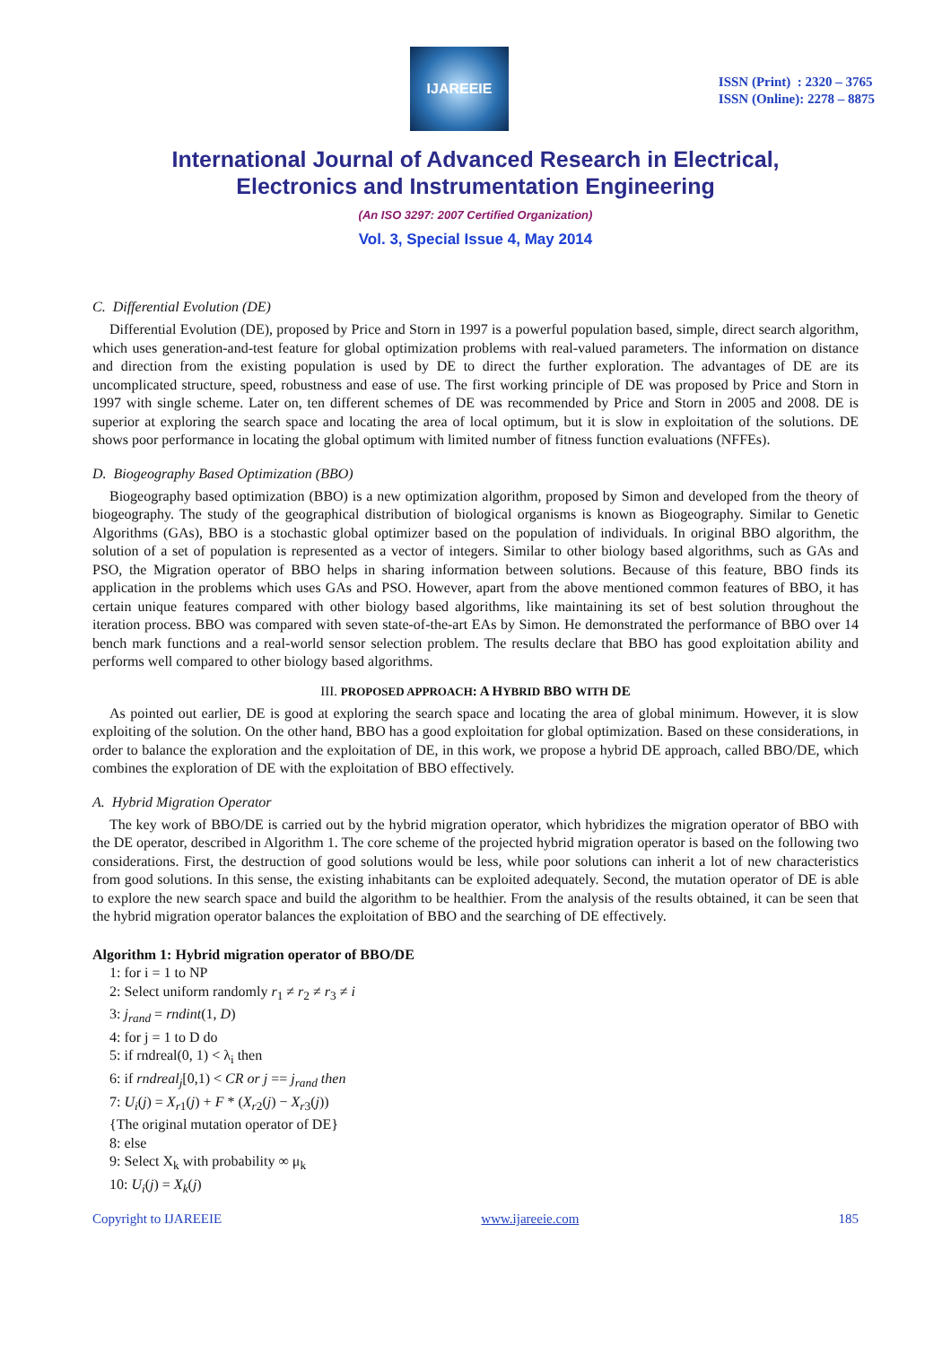IJAREEIE
ISSN (Print) : 2320 – 3765
ISSN (Online): 2278 – 8875
International Journal of Advanced Research in Electrical,
Electronics and Instrumentation Engineering
(An ISO 3297: 2007 Certified Organization)
Vol. 3, Special Issue 4, May 2014
C. Differential Evolution (DE)
Differential Evolution (DE), proposed by Price and Storn in 1997 is a powerful population based, simple, direct search algorithm, which uses generation-and-test feature for global optimization problems with real-valued parameters. The information on distance and direction from the existing population is used by DE to direct the further exploration. The advantages of DE are its uncomplicated structure, speed, robustness and ease of use. The first working principle of DE was proposed by Price and Storn in 1997 with single scheme. Later on, ten different schemes of DE was recommended by Price and Storn in 2005 and 2008. DE is superior at exploring the search space and locating the area of local optimum, but it is slow in exploitation of the solutions. DE shows poor performance in locating the global optimum with limited number of fitness function evaluations (NFFEs).
D. Biogeography Based Optimization (BBO)
Biogeography based optimization (BBO) is a new optimization algorithm, proposed by Simon and developed from the theory of biogeography. The study of the geographical distribution of biological organisms is known as Biogeography. Similar to Genetic Algorithms (GAs), BBO is a stochastic global optimizer based on the population of individuals. In original BBO algorithm, the solution of a set of population is represented as a vector of integers. Similar to other biology based algorithms, such as GAs and PSO, the Migration operator of BBO helps in sharing information between solutions. Because of this feature, BBO finds its application in the problems which uses GAs and PSO. However, apart from the above mentioned common features of BBO, it has certain unique features compared with other biology based algorithms, like maintaining its set of best solution throughout the iteration process. BBO was compared with seven state-of-the-art EAs by Simon. He demonstrated the performance of BBO over 14 bench mark functions and a real-world sensor selection problem. The results declare that BBO has good exploitation ability and performs well compared to other biology based algorithms.
III. PROPOSED APPROACH: A HYBRID BBO WITH DE
As pointed out earlier, DE is good at exploring the search space and locating the area of global minimum. However, it is slow exploiting of the solution. On the other hand, BBO has a good exploitation for global optimization. Based on these considerations, in order to balance the exploration and the exploitation of DE, in this work, we propose a hybrid DE approach, called BBO/DE, which combines the exploration of DE with the exploitation of BBO effectively.
A. Hybrid Migration Operator
The key work of BBO/DE is carried out by the hybrid migration operator, which hybridizes the migration operator of BBO with the DE operator, described in Algorithm 1. The core scheme of the projected hybrid migration operator is based on the following two considerations. First, the destruction of good solutions would be less, while poor solutions can inherit a lot of new characteristics from good solutions. In this sense, the existing inhabitants can be exploited adequately. Second, the mutation operator of DE is able to explore the new search space and build the algorithm to be healthier. From the analysis of the results obtained, it can be seen that the hybrid migration operator balances the exploitation of BBO and the searching of DE effectively.
Algorithm 1: Hybrid migration operator of BBO/DE
1: for i = 1 to NP
2: Select uniform randomly r<sub>1</sub> ≠ r<sub>2</sub> ≠ r<sub>3</sub> ≠ i
3: j<sub>rand</sub> = rndint(1, D)
4: for j = 1 to D do
5: if rndreal(0, 1) < λ<sub>i</sub> then
6: if rndreal<sub>j</sub>[0,1) < CR or j == j<sub>rand</sub> then
7: U<sub>i</sub>(j) = X<sub>r1</sub>(j) + F * (X<sub>r2</sub>(j) − X<sub>r3</sub>(j))
{The original mutation operator of DE}
8: else
9: Select X<sub>k</sub> with probability ∞ μ<sub>k</sub>
10: U<sub>i</sub>(j) = X<sub>k</sub>(j)
Copyright to IJAREEIE www.ijareeie.com 185